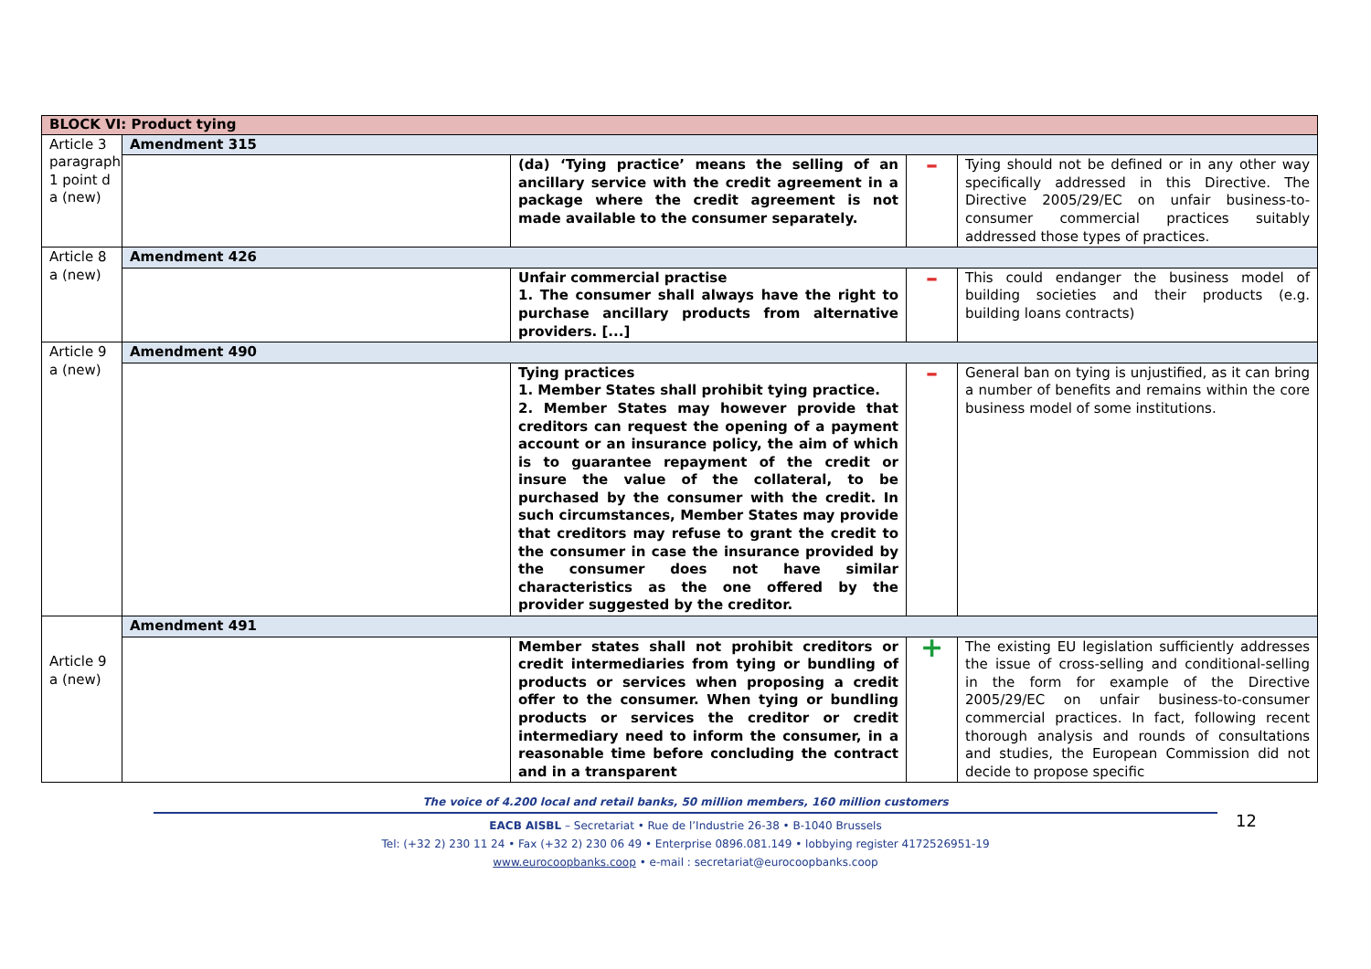| BLOCK VI: Product tying | | | | |
| Article 3 paragraph 1 point d a (new) | Amendment 315 | | | |
| | | (da) ‘Tying practice’ means the selling of an ancillary service with the credit agreement in a package where the credit agreement is not made available to the consumer separately. | – | Tying should not be defined or in any other way specifically addressed in this Directive. The Directive 2005/29/EC on unfair business-to-consumer commercial practices suitably addressed those types of practices. |
| Article 8 a (new) | Amendment 426 | | | |
| | | Unfair commercial practise 1. The consumer shall always have the right to purchase ancillary products from alternative providers. [...] | – | This could endanger the business model of building societies and their products (e.g. building loans contracts) |
| Article 9 a (new) | Amendment 490 | | | |
| | | Tying practices 1. Member States shall prohibit tying practice. 2. Member States may however provide that creditors can request the opening of a payment account or an insurance policy, the aim of which is to guarantee repayment of the credit or insure the value of the collateral, to be purchased by the consumer with the credit. In such circumstances, Member States may provide that creditors may refuse to grant the credit to the consumer in case the insurance provided by the consumer does not have similar characteristics as the one offered by the provider suggested by the creditor. | – | General ban on tying is unjustified, as it can bring a number of benefits and remains within the core business model of some institutions. |
| Article 9 a (new) | Amendment 491 | | | |
| | | Member states shall not prohibit creditors or credit intermediaries from tying or bundling of products or services when proposing a credit offer to the consumer. When tying or bundling products or services the creditor or credit intermediary need to inform the consumer, in a reasonable time before concluding the contract and in a transparent | + | The existing EU legislation sufficiently addresses the issue of cross-selling and conditional-selling in the form for example of the Directive 2005/29/EC on unfair business-to-consumer commercial practices. In fact, following recent thorough analysis and rounds of consultations and studies, the European Commission did not decide to propose specific |
12
The voice of 4.200 local and retail banks, 50 million members, 160 million customers
EACB AISBL – Secretariat • Rue de l’Industrie 26-38 • B-1040 Brussels
Tel: (+32 2) 230 11 24 • Fax (+32 2) 230 06 49 • Enterprise 0896.081.149 • lobbying register 4172526951-19
www.eurocoopbanks.coop • e-mail : secretariat@eurocoopbanks.coop